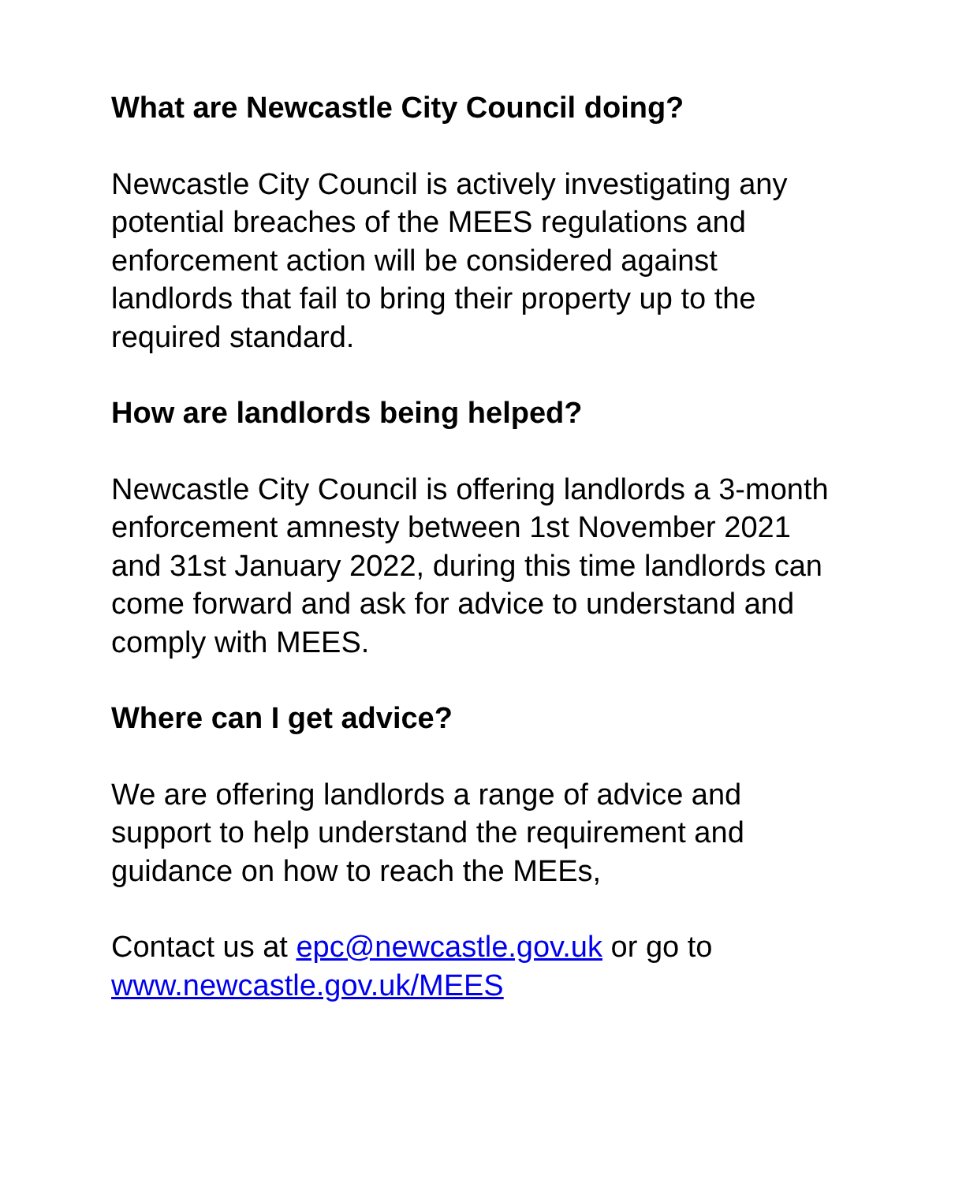What are Newcastle City Council doing?
Newcastle City Council is actively investigating any
potential breaches of the MEES regulations and
enforcement action will be considered against
landlords that fail to bring their property up to the
required standard.
How are landlords being helped?
Newcastle City Council is offering landlords a 3-month
enforcement amnesty between 1st November 2021
and 31st January 2022, during this time landlords can
come forward and ask for advice to understand and
comply with MEES.
Where can I get advice?
We are offering landlords a range of advice and
support to help understand the requirement and
guidance on how to reach the MEEs,
Contact us at epc@newcastle.gov.uk or go to
www.newcastle.gov.uk/MEES